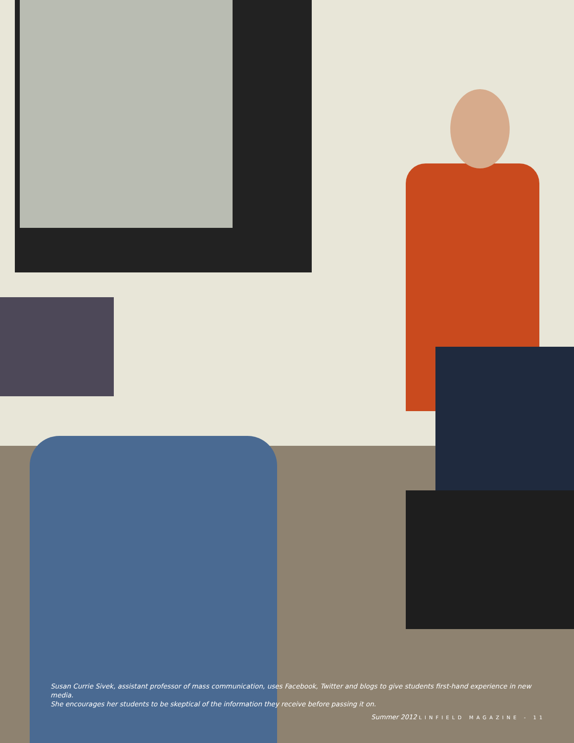Susan Currie Sivek, assistant professor of mass communication, uses Facebook, Twitter and blogs to give students first-hand experience in new media.
She encourages her students to be skeptical of the information they receive before passing it on.
Summer 2012 LINFIELD MAGAZINE - 11